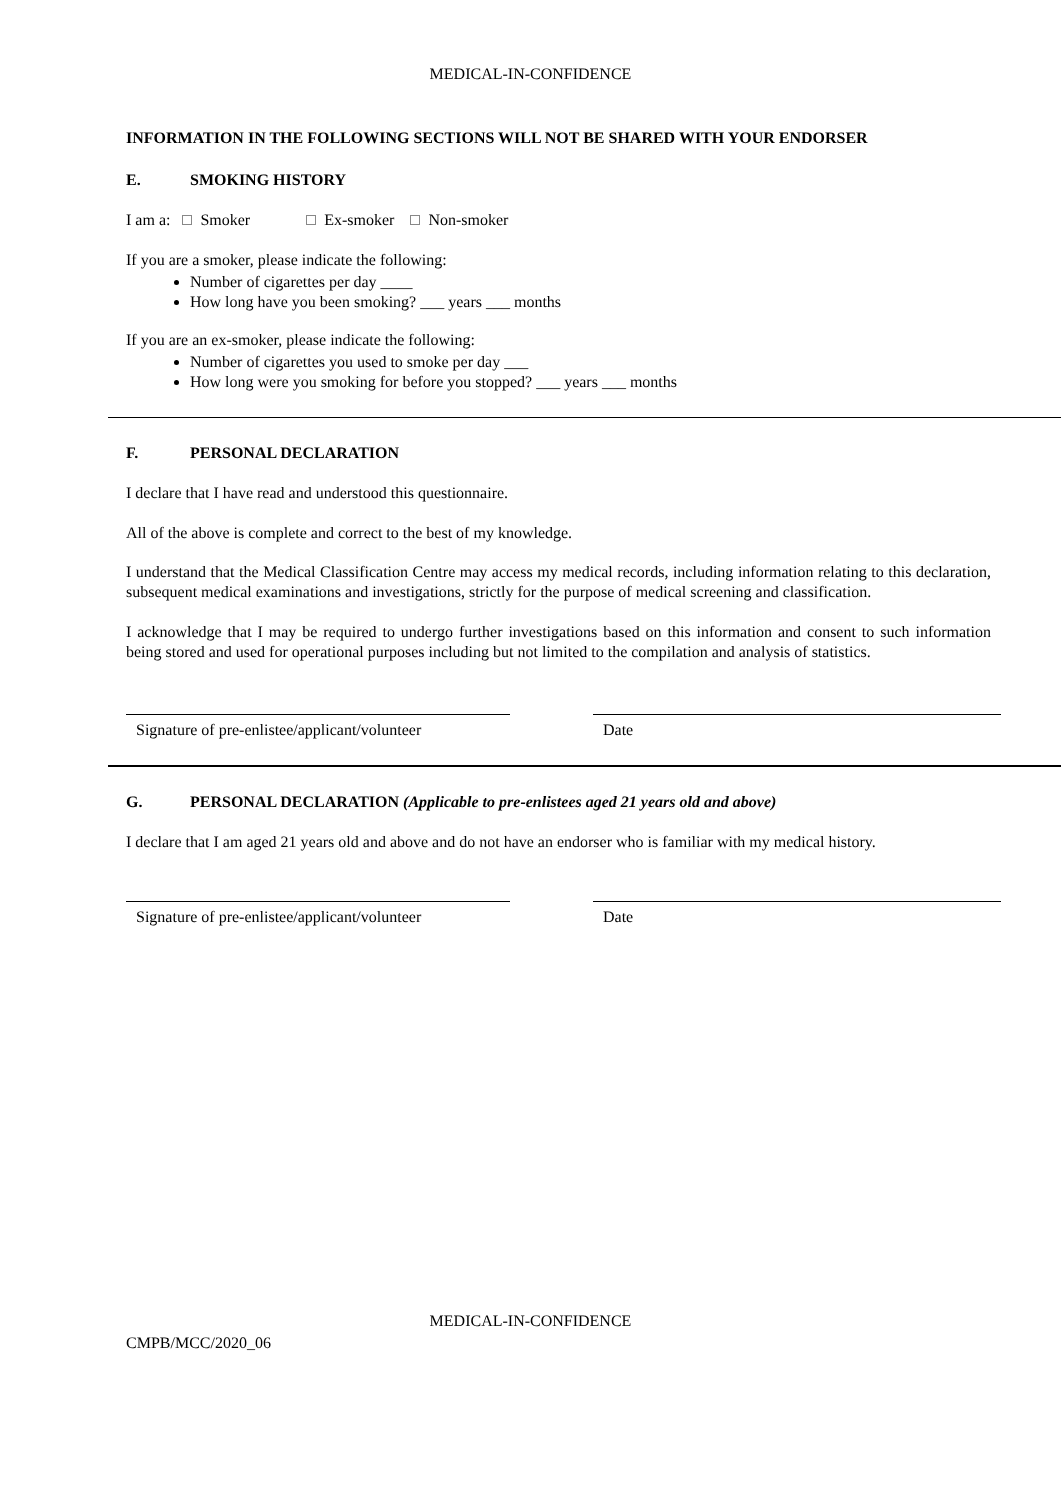MEDICAL-IN-CONFIDENCE
INFORMATION IN THE FOLLOWING SECTIONS WILL NOT BE SHARED WITH YOUR ENDORSER
E. SMOKING HISTORY
I am a: Smoker Ex-smoker Non-smoker
If you are a smoker, please indicate the following:
Number of cigarettes per day ____
How long have you been smoking? ___ years ___ months
If you are an ex-smoker, please indicate the following:
Number of cigarettes you used to smoke per day ___
How long were you smoking for before you stopped? ___ years ___ months
F. PERSONAL DECLARATION
I declare that I have read and understood this questionnaire.
All of the above is complete and correct to the best of my knowledge.
I understand that the Medical Classification Centre may access my medical records, including information relating to this declaration, subsequent medical examinations and investigations, strictly for the purpose of medical screening and classification.
I acknowledge that I may be required to undergo further investigations based on this information and consent to such information being stored and used for operational purposes including but not limited to the compilation and analysis of statistics.
Signature of pre-enlistee/applicant/volunteer
Date
G. PERSONAL DECLARATION (Applicable to pre-enlistees aged 21 years old and above)
I declare that I am aged 21 years old and above and do not have an endorser who is familiar with my medical history.
Signature of pre-enlistee/applicant/volunteer
Date
MEDICAL-IN-CONFIDENCE
CMPB/MCC/2020_06